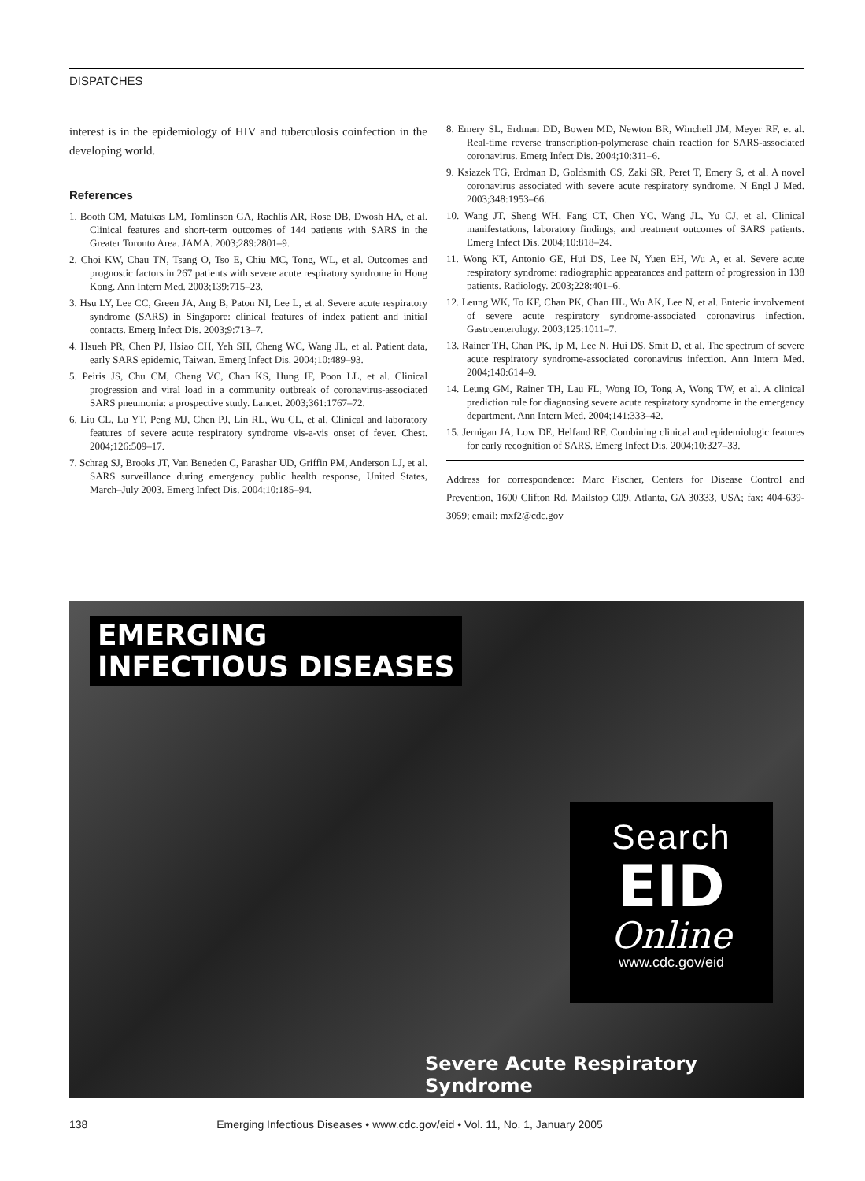DISPATCHES
interest is in the epidemiology of HIV and tuberculosis coinfection in the developing world.
References
1. Booth CM, Matukas LM, Tomlinson GA, Rachlis AR, Rose DB, Dwosh HA, et al. Clinical features and short-term outcomes of 144 patients with SARS in the Greater Toronto Area. JAMA. 2003;289:2801–9.
2. Choi KW, Chau TN, Tsang O, Tso E, Chiu MC, Tong, WL, et al. Outcomes and prognostic factors in 267 patients with severe acute respiratory syndrome in Hong Kong. Ann Intern Med. 2003;139:715–23.
3. Hsu LY, Lee CC, Green JA, Ang B, Paton NI, Lee L, et al. Severe acute respiratory syndrome (SARS) in Singapore: clinical features of index patient and initial contacts. Emerg Infect Dis. 2003;9:713–7.
4. Hsueh PR, Chen PJ, Hsiao CH, Yeh SH, Cheng WC, Wang JL, et al. Patient data, early SARS epidemic, Taiwan. Emerg Infect Dis. 2004;10:489–93.
5. Peiris JS, Chu CM, Cheng VC, Chan KS, Hung IF, Poon LL, et al. Clinical progression and viral load in a community outbreak of coronavirus-associated SARS pneumonia: a prospective study. Lancet. 2003;361:1767–72.
6. Liu CL, Lu YT, Peng MJ, Chen PJ, Lin RL, Wu CL, et al. Clinical and laboratory features of severe acute respiratory syndrome vis-a-vis onset of fever. Chest. 2004;126:509–17.
7. Schrag SJ, Brooks JT, Van Beneden C, Parashar UD, Griffin PM, Anderson LJ, et al. SARS surveillance during emergency public health response, United States, March–July 2003. Emerg Infect Dis. 2004;10:185–94.
8. Emery SL, Erdman DD, Bowen MD, Newton BR, Winchell JM, Meyer RF, et al. Real-time reverse transcription-polymerase chain reaction for SARS-associated coronavirus. Emerg Infect Dis. 2004;10:311–6.
9. Ksiazek TG, Erdman D, Goldsmith CS, Zaki SR, Peret T, Emery S, et al. A novel coronavirus associated with severe acute respiratory syndrome. N Engl J Med. 2003;348:1953–66.
10. Wang JT, Sheng WH, Fang CT, Chen YC, Wang JL, Yu CJ, et al. Clinical manifestations, laboratory findings, and treatment outcomes of SARS patients. Emerg Infect Dis. 2004;10:818–24.
11. Wong KT, Antonio GE, Hui DS, Lee N, Yuen EH, Wu A, et al. Severe acute respiratory syndrome: radiographic appearances and pattern of progression in 138 patients. Radiology. 2003;228:401–6.
12. Leung WK, To KF, Chan PK, Chan HL, Wu AK, Lee N, et al. Enteric involvement of severe acute respiratory syndrome-associated coronavirus infection. Gastroenterology. 2003;125:1011–7.
13. Rainer TH, Chan PK, Ip M, Lee N, Hui DS, Smit D, et al. The spectrum of severe acute respiratory syndrome-associated coronavirus infection. Ann Intern Med. 2004;140:614–9.
14. Leung GM, Rainer TH, Lau FL, Wong IO, Tong A, Wong TW, et al. A clinical prediction rule for diagnosing severe acute respiratory syndrome in the emergency department. Ann Intern Med. 2004;141:333–42.
15. Jernigan JA, Low DE, Helfand RF. Combining clinical and epidemiologic features for early recognition of SARS. Emerg Infect Dis. 2004;10:327–33.
Address for correspondence: Marc Fischer, Centers for Disease Control and Prevention, 1600 Clifton Rd, Mailstop C09, Atlanta, GA 30333, USA; fax: 404-639-3059; email: mxf2@cdc.gov
EMERGING
INFECTIOUS DISEASES
Search
EID
Online
www.cdc.gov/eid
Severe Acute Respiratory Syndrome
138 Emerging Infectious Diseases • www.cdc.gov/eid • Vol. 11, No. 1, January 2005